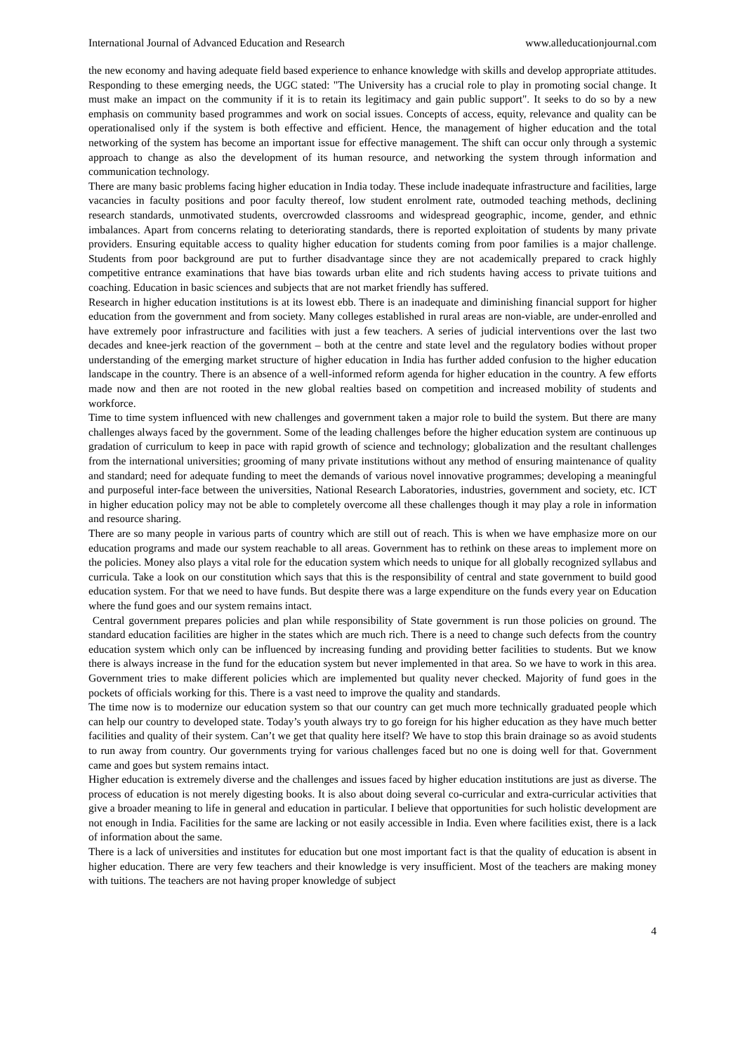International Journal of Advanced Education and Research www.alleducationjournal.com
the new economy and having adequate field based experience to enhance knowledge with skills and develop appropriate attitudes. Responding to these emerging needs, the UGC stated: "The University has a crucial role to play in promoting social change. It must make an impact on the community if it is to retain its legitimacy and gain public support". It seeks to do so by a new emphasis on community based programmes and work on social issues. Concepts of access, equity, relevance and quality can be operationalised only if the system is both effective and efficient. Hence, the management of higher education and the total networking of the system has become an important issue for effective management. The shift can occur only through a systemic approach to change as also the development of its human resource, and networking the system through information and communication technology.
There are many basic problems facing higher education in India today. These include inadequate infrastructure and facilities, large vacancies in faculty positions and poor faculty thereof, low student enrolment rate, outmoded teaching methods, declining research standards, unmotivated students, overcrowded classrooms and widespread geographic, income, gender, and ethnic imbalances. Apart from concerns relating to deteriorating standards, there is reported exploitation of students by many private providers. Ensuring equitable access to quality higher education for students coming from poor families is a major challenge. Students from poor background are put to further disadvantage since they are not academically prepared to crack highly competitive entrance examinations that have bias towards urban elite and rich students having access to private tuitions and coaching. Education in basic sciences and subjects that are not market friendly has suffered.
Research in higher education institutions is at its lowest ebb. There is an inadequate and diminishing financial support for higher education from the government and from society. Many colleges established in rural areas are non-viable, are under-enrolled and have extremely poor infrastructure and facilities with just a few teachers. A series of judicial interventions over the last two decades and knee-jerk reaction of the government – both at the centre and state level and the regulatory bodies without proper understanding of the emerging market structure of higher education in India has further added confusion to the higher education landscape in the country. There is an absence of a well-informed reform agenda for higher education in the country. A few efforts made now and then are not rooted in the new global realties based on competition and increased mobility of students and workforce.
Time to time system influenced with new challenges and government taken a major role to build the system. But there are many challenges always faced by the government. Some of the leading challenges before the higher education system are continuous up gradation of curriculum to keep in pace with rapid growth of science and technology; globalization and the resultant challenges from the international universities; grooming of many private institutions without any method of ensuring maintenance of quality and standard; need for adequate funding to meet the demands of various novel innovative programmes; developing a meaningful and purposeful inter-face between the universities, National Research Laboratories, industries, government and society, etc. ICT in higher education policy may not be able to completely overcome all these challenges though it may play a role in information and resource sharing.
There are so many people in various parts of country which are still out of reach. This is when we have emphasize more on our education programs and made our system reachable to all areas. Government has to rethink on these areas to implement more on the policies. Money also plays a vital role for the education system which needs to unique for all globally recognized syllabus and curricula. Take a look on our constitution which says that this is the responsibility of central and state government to build good education system. For that we need to have funds. But despite there was a large expenditure on the funds every year on Education where the fund goes and our system remains intact.
Central government prepares policies and plan while responsibility of State government is run those policies on ground. The standard education facilities are higher in the states which are much rich. There is a need to change such defects from the country education system which only can be influenced by increasing funding and providing better facilities to students. But we know there is always increase in the fund for the education system but never implemented in that area. So we have to work in this area. Government tries to make different policies which are implemented but quality never checked. Majority of fund goes in the pockets of officials working for this. There is a vast need to improve the quality and standards.
The time now is to modernize our education system so that our country can get much more technically graduated people which can help our country to developed state. Today’s youth always try to go foreign for his higher education as they have much better facilities and quality of their system. Can’t we get that quality here itself? We have to stop this brain drainage so as avoid students to run away from country. Our governments trying for various challenges faced but no one is doing well for that. Government came and goes but system remains intact.
Higher education is extremely diverse and the challenges and issues faced by higher education institutions are just as diverse. The process of education is not merely digesting books. It is also about doing several co-curricular and extra-curricular activities that give a broader meaning to life in general and education in particular. I believe that opportunities for such holistic development are not enough in India. Facilities for the same are lacking or not easily accessible in India. Even where facilities exist, there is a lack of information about the same.
There is a lack of universities and institutes for education but one most important fact is that the quality of education is absent in higher education. There are very few teachers and their knowledge is very insufficient. Most of the teachers are making money with tuitions. The teachers are not having proper knowledge of subject
4